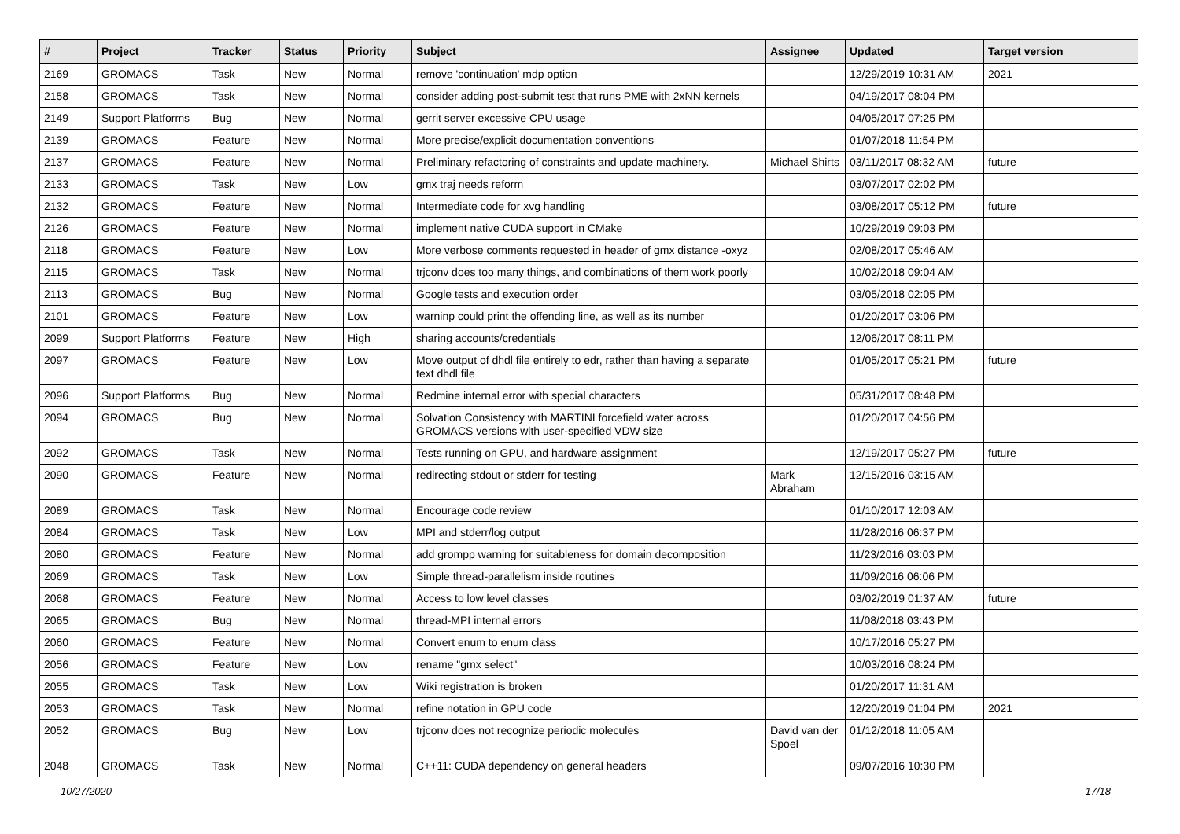| # | Project | Tracker | Status | Priority | Subject | Assignee | Updated | Target version |
| --- | --- | --- | --- | --- | --- | --- | --- | --- |
| 2169 | GROMACS | Task | New | Normal | remove 'continuation' mdp option | | 12/29/2019 10:31 AM | 2021 |
| 2158 | GROMACS | Task | New | Normal | consider adding post-submit test that runs PME with 2xNN kernels | | 04/19/2017 08:04 PM | |
| 2149 | Support Platforms | Bug | New | Normal | gerrit server excessive CPU usage | | 04/05/2017 07:25 PM | |
| 2139 | GROMACS | Feature | New | Normal | More precise/explicit documentation conventions | | 01/07/2018 11:54 PM | |
| 2137 | GROMACS | Feature | New | Normal | Preliminary refactoring of constraints and update machinery. | Michael Shirts | 03/11/2017 08:32 AM | future |
| 2133 | GROMACS | Task | New | Low | gmx traj needs reform | | 03/07/2017 02:02 PM | |
| 2132 | GROMACS | Feature | New | Normal | Intermediate code for xvg handling | | 03/08/2017 05:12 PM | future |
| 2126 | GROMACS | Feature | New | Normal | implement native CUDA support in CMake | | 10/29/2019 09:03 PM | |
| 2118 | GROMACS | Feature | New | Low | More verbose comments requested in header of gmx distance -oxyz | | 02/08/2017 05:46 AM | |
| 2115 | GROMACS | Task | New | Normal | trjconv does too many things, and combinations of them work poorly | | 10/02/2018 09:04 AM | |
| 2113 | GROMACS | Bug | New | Normal | Google tests and execution order | | 03/05/2018 02:05 PM | |
| 2101 | GROMACS | Feature | New | Low | warninp could print the offending line, as well as its number | | 01/20/2017 03:06 PM | |
| 2099 | Support Platforms | Feature | New | High | sharing accounts/credentials | | 12/06/2017 08:11 PM | |
| 2097 | GROMACS | Feature | New | Low | Move output of dhdl file entirely to edr, rather than having a separate text dhdl file | | 01/05/2017 05:21 PM | future |
| 2096 | Support Platforms | Bug | New | Normal | Redmine internal error with special characters | | 05/31/2017 08:48 PM | |
| 2094 | GROMACS | Bug | New | Normal | Solvation Consistency with MARTINI forcefield water across GROMACS versions with user-specified VDW size | | 01/20/2017 04:56 PM | |
| 2092 | GROMACS | Task | New | Normal | Tests running on GPU, and hardware assignment | | 12/19/2017 05:27 PM | future |
| 2090 | GROMACS | Feature | New | Normal | redirecting stdout or stderr for testing | Mark Abraham | 12/15/2016 03:15 AM | |
| 2089 | GROMACS | Task | New | Normal | Encourage code review | | 01/10/2017 12:03 AM | |
| 2084 | GROMACS | Task | New | Low | MPI and stderr/log output | | 11/28/2016 06:37 PM | |
| 2080 | GROMACS | Feature | New | Normal | add grompp warning for suitableness for domain decomposition | | 11/23/2016 03:03 PM | |
| 2069 | GROMACS | Task | New | Low | Simple thread-parallelism inside routines | | 11/09/2016 06:06 PM | |
| 2068 | GROMACS | Feature | New | Normal | Access to low level classes | | 03/02/2019 01:37 AM | future |
| 2065 | GROMACS | Bug | New | Normal | thread-MPI internal errors | | 11/08/2018 03:43 PM | |
| 2060 | GROMACS | Feature | New | Normal | Convert enum to enum class | | 10/17/2016 05:27 PM | |
| 2056 | GROMACS | Feature | New | Low | rename "gmx select" | | 10/03/2016 08:24 PM | |
| 2055 | GROMACS | Task | New | Low | Wiki registration is broken | | 01/20/2017 11:31 AM | |
| 2053 | GROMACS | Task | New | Normal | refine notation in GPU code | | 12/20/2019 01:04 PM | 2021 |
| 2052 | GROMACS | Bug | New | Low | trjconv does not recognize periodic molecules | David van der Spoel | 01/12/2018 11:05 AM | |
| 2048 | GROMACS | Task | New | Normal | C++11: CUDA dependency on general headers | | 09/07/2016 10:30 PM | |
10/27/2020 17/18